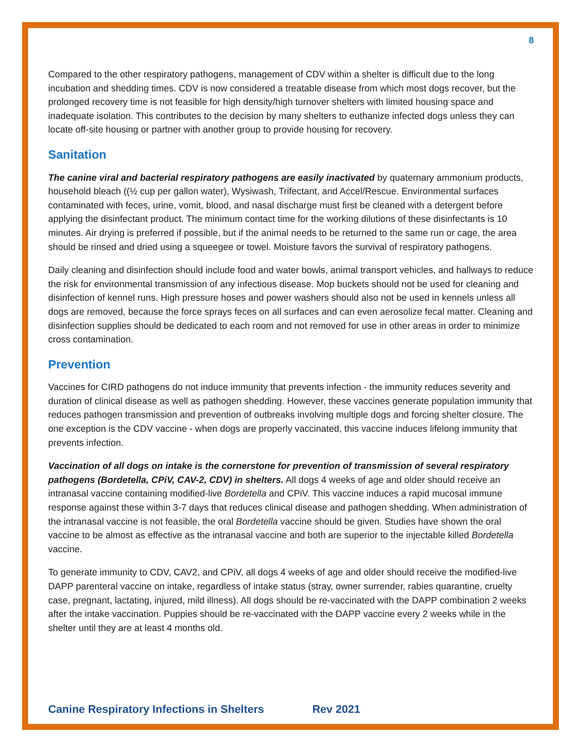8
Compared to the other respiratory pathogens, management of CDV within a shelter is difficult due to the long incubation and shedding times. CDV is now considered a treatable disease from which most dogs recover, but the prolonged recovery time is not feasible for high density/high turnover shelters with limited housing space and inadequate isolation. This contributes to the decision by many shelters to euthanize infected dogs unless they can locate off-site housing or partner with another group to provide housing for recovery.
Sanitation
The canine viral and bacterial respiratory pathogens are easily inactivated by quaternary ammonium products, household bleach ((½ cup per gallon water), Wysiwash, Trifectant, and Accel/Rescue. Environmental surfaces contaminated with feces, urine, vomit, blood, and nasal discharge must first be cleaned with a detergent before applying the disinfectant product. The minimum contact time for the working dilutions of these disinfectants is 10 minutes. Air drying is preferred if possible, but if the animal needs to be returned to the same run or cage, the area should be rinsed and dried using a squeegee or towel. Moisture favors the survival of respiratory pathogens.
Daily cleaning and disinfection should include food and water bowls, animal transport vehicles, and hallways to reduce the risk for environmental transmission of any infectious disease. Mop buckets should not be used for cleaning and disinfection of kennel runs. High pressure hoses and power washers should also not be used in kennels unless all dogs are removed, because the force sprays feces on all surfaces and can even aerosolize fecal matter. Cleaning and disinfection supplies should be dedicated to each room and not removed for use in other areas in order to minimize cross contamination.
Prevention
Vaccines for CIRD pathogens do not induce immunity that prevents infection - the immunity reduces severity and duration of clinical disease as well as pathogen shedding. However, these vaccines generate population immunity that reduces pathogen transmission and prevention of outbreaks involving multiple dogs and forcing shelter closure. The one exception is the CDV vaccine - when dogs are properly vaccinated, this vaccine induces lifelong immunity that prevents infection.
Vaccination of all dogs on intake is the cornerstone for prevention of transmission of several respiratory pathogens (Bordetella, CPiV, CAV-2, CDV) in shelters. All dogs 4 weeks of age and older should receive an intranasal vaccine containing modified-live Bordetella and CPiV. This vaccine induces a rapid mucosal immune response against these within 3-7 days that reduces clinical disease and pathogen shedding. When administration of the intranasal vaccine is not feasible, the oral Bordetella vaccine should be given. Studies have shown the oral vaccine to be almost as effective as the intranasal vaccine and both are superior to the injectable killed Bordetella vaccine.
To generate immunity to CDV, CAV2, and CPiV, all dogs 4 weeks of age and older should receive the modified-live DAPP parenteral vaccine on intake, regardless of intake status (stray, owner surrender, rabies quarantine, cruelty case, pregnant, lactating, injured, mild illness). All dogs should be re-vaccinated with the DAPP combination 2 weeks after the intake vaccination. Puppies should be re-vaccinated with the DAPP vaccine every 2 weeks while in the shelter until they are at least 4 months old.
Canine Respiratory Infections in Shelters Rev 2021